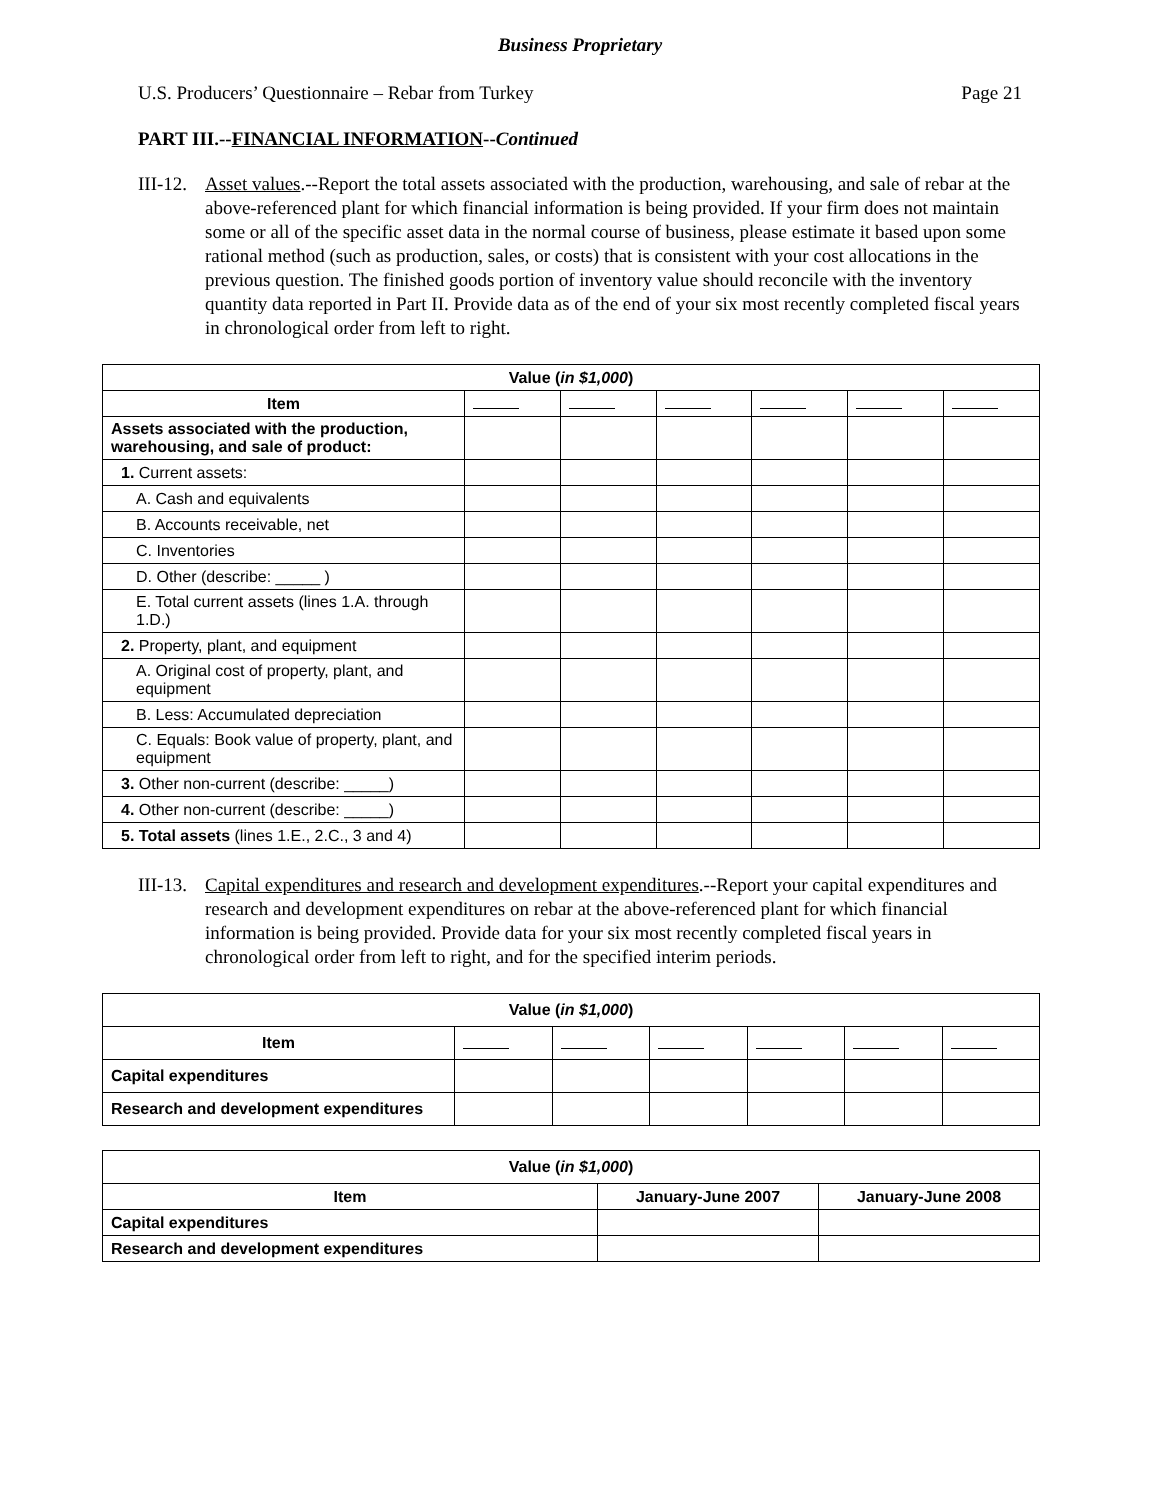Business Proprietary
U.S. Producers’ Questionnaire – Rebar from Turkey Page 21
PART III.--FINANCIAL INFORMATION--Continued
III-12. Asset values.--Report the total assets associated with the production, warehousing, and sale of rebar at the above-referenced plant for which financial information is being provided. If your firm does not maintain some or all of the specific asset data in the normal course of business, please estimate it based upon some rational method (such as production, sales, or costs) that is consistent with your cost allocations in the previous question. The finished goods portion of inventory value should reconcile with the inventory quantity data reported in Part II. Provide data as of the end of your six most recently completed fiscal years in chronological order from left to right.
| Value ( in $1,000 ) | | | | | | |
| --- | --- | --- | --- | --- | --- | --- |
| Item | | | | | | |
| Assets associated with the production, warehousing, and sale of product: | | | | | | |
| 1. Current assets: | | | | | | |
| A. Cash and equivalents | | | | | | |
| B. Accounts receivable, net | | | | | | |
| C. Inventories | | | | | | |
| D. Other (describe: _____ ) | | | | | | |
| E. Total current assets (lines 1.A. through 1.D.) | | | | | | |
| 2. Property, plant, and equipment | | | | | | |
| A. Original cost of property, plant, and equipment | | | | | | |
| B. Less: Accumulated depreciation | | | | | | |
| C. Equals: Book value of property, plant, and equipment | | | | | | |
| 3. Other non-current (describe: _____) | | | | | | |
| 4. Other non-current (describe: _____) | | | | | | |
| 5. Total assets (lines 1.E., 2.C., 3 and 4) | | | | | | |
III-13. Capital expenditures and research and development expenditures.--Report your capital expenditures and research and development expenditures on rebar at the above-referenced plant for which financial information is being provided. Provide data for your six most recently completed fiscal years in chronological order from left to right, and for the specified interim periods.
| Value ( in $1,000 ) | | | | | | |
| --- | --- | --- | --- | --- | --- | --- |
| Item | | | | | | |
| Capital expenditures | | | | | | |
| Research and development expenditures | | | | | | |
| Value ( in $1,000 ) | | |
| --- | --- | --- |
| Item | January-June 2007 | January-June 2008 |
| Capital expenditures | | |
| Research and development expenditures | | |